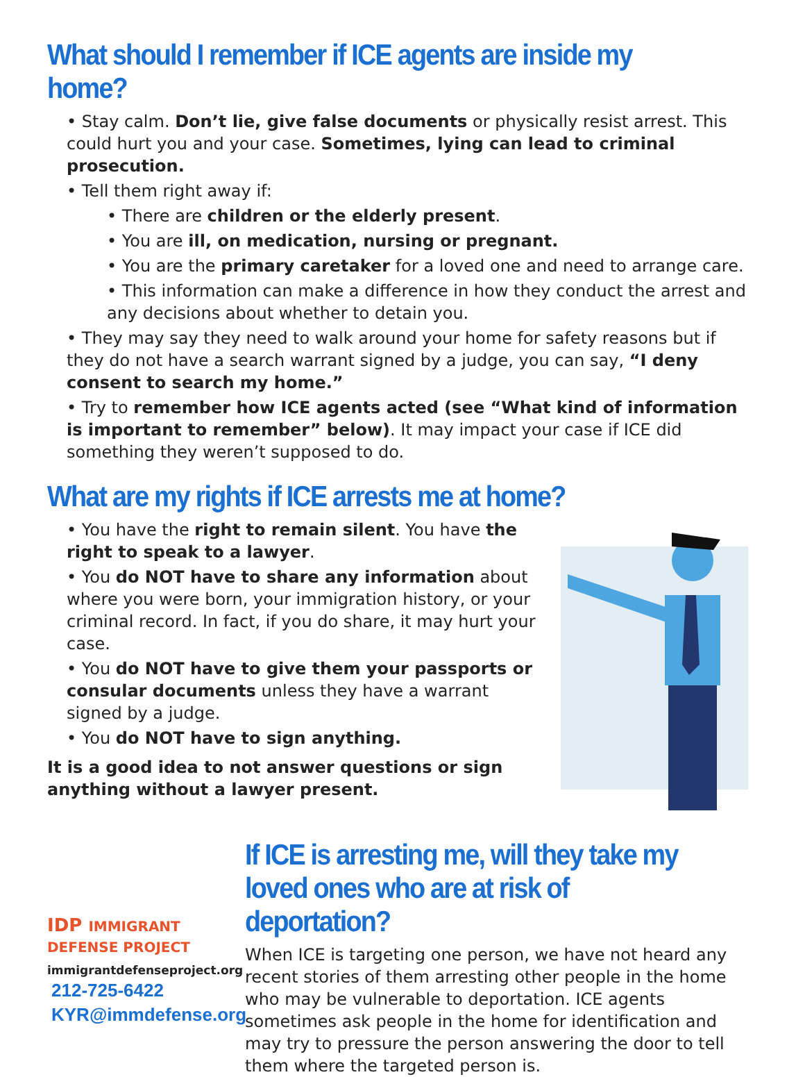What should I remember if ICE agents are inside my home?
• Stay calm. Don’t lie, give false documents or physically resist arrest. This could hurt you and your case. Sometimes, lying can lead to criminal prosecution.
• Tell them right away if:
• There are children or the elderly present.
• You are ill, on medication, nursing or pregnant.
• You are the primary caretaker for a loved one and need to arrange care.
• This information can make a difference in how they conduct the arrest and any decisions about whether to detain you.
• They may say they need to walk around your home for safety reasons but if they do not have a search warrant signed by a judge, you can say, “I deny consent to search my home.”
• Try to remember how ICE agents acted (see “What kind of information is important to remember” below). It may impact your case if ICE did something they weren’t supposed to do.
What are my rights if ICE arrests me at home?
• You have the right to remain silent. You have the right to speak to a lawyer.
• You do NOT have to share any information about where you were born, your immigration history, or your criminal record. In fact, if you do share, it may hurt your case.
• You do NOT have to give them your passports or consular documents unless they have a warrant signed by a judge.
• You do NOT have to sign anything.
It is a good idea to not answer questions or sign anything without a lawyer present.
IDP IMMIGRANT DEFENSE PROJECT
immigrantdefenseproject.org
212-725-6422
KYR@immdefense.org
If ICE is arresting me, will they take my loved ones who are at risk of deportation?
When ICE is targeting one person, we have not heard any recent stories of them arresting other people in the home who may be vulnerable to deportation. ICE agents sometimes ask people in the home for identification and may try to pressure the person answering the door to tell them where the targeted person is.